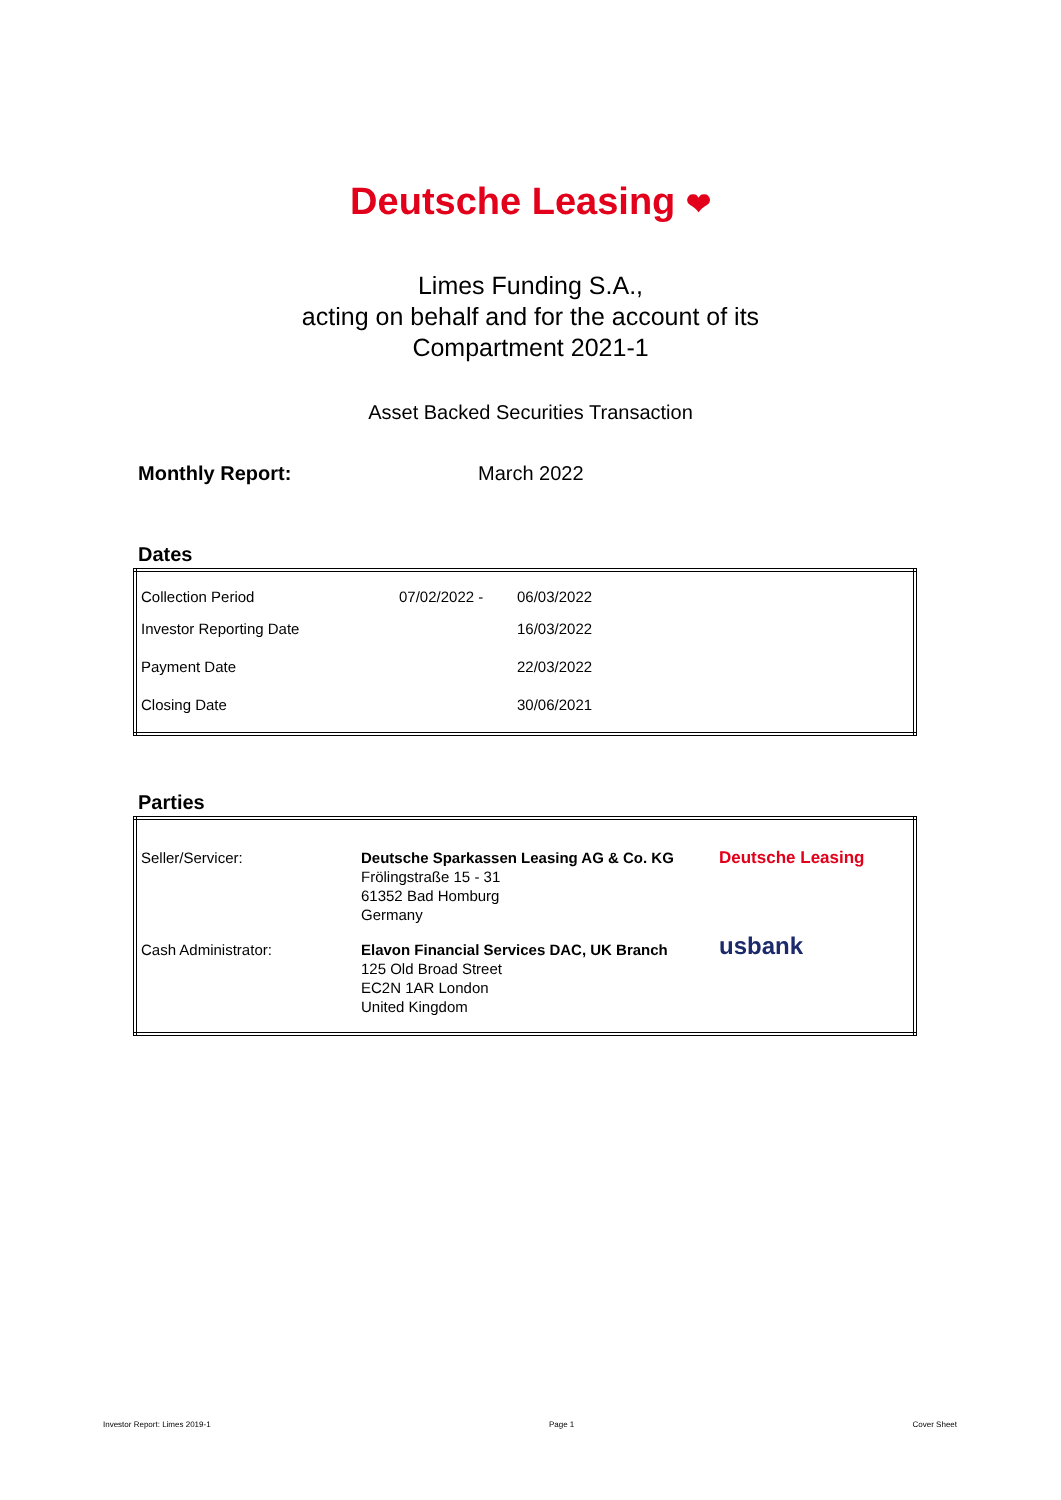Deutsche Leasing ❤
Limes Funding S.A.,
acting on behalf and for the account of its
Compartment 2021-1
Asset Backed Securities Transaction
Monthly Report: March 2022
Dates
| Collection Period | 07/02/2022 - | 06/03/2022 |
| Investor Reporting Date | | 16/03/2022 |
| Payment Date | | 22/03/2022 |
| Closing Date | | 30/06/2021 |
Parties
| Seller/Servicer: | Deutsche Sparkassen Leasing AG & Co. KG Frölingstraße 15 - 31 61352 Bad Homburg Germany | Deutsche Leasing |
| Cash Administrator: | Elavon Financial Services DAC, UK Branch 125 Old Broad Street EC2N 1AR London United Kingdom | usbank |
Investor Report: Limes 2019-1 Page 1 Cover Sheet